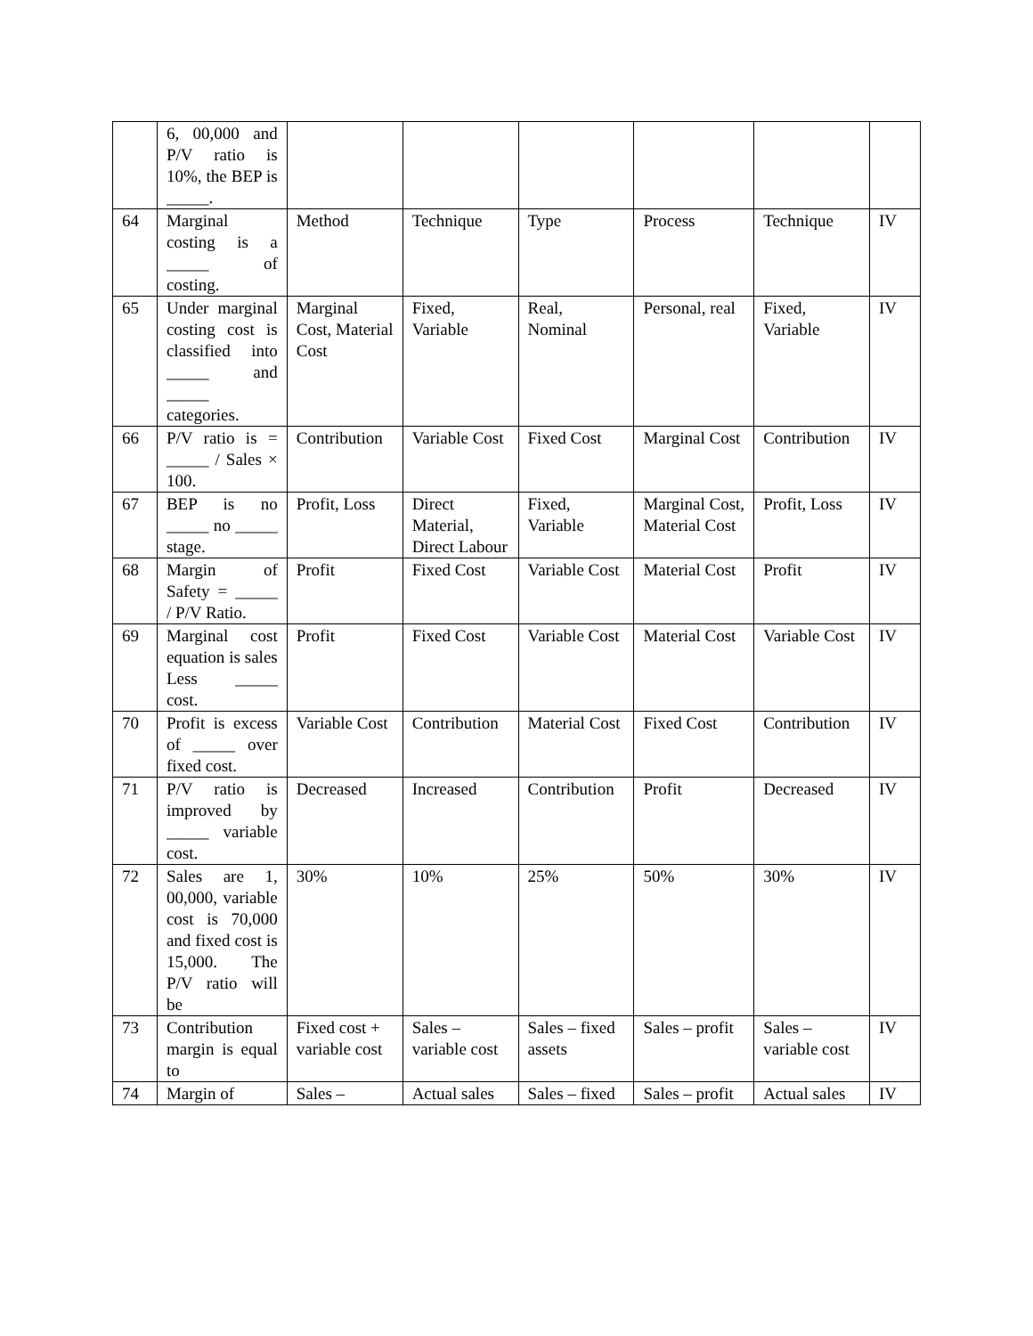| | 6, 00,000 and P/V ratio is 10%, the BEP is _____. | | | | | | |
| 64 | Marginal costing is a _____ of costing. | Method | Technique | Type | Process | Technique | IV |
| 65 | Under marginal costing cost is classified into _____ and _____ categories. | Marginal Cost, Material Cost | Fixed, Variable | Real, Nominal | Personal, real | Fixed, Variable | IV |
| 66 | P/V ratio is = _____ / Sales × 100. | Contribution | Variable Cost | Fixed Cost | Marginal Cost | Contribution | IV |
| 67 | BEP is no _____ no _____ stage. | Profit, Loss | Direct Material, Direct Labour | Fixed, Variable | Marginal Cost, Material Cost | Profit, Loss | IV |
| 68 | Margin of Safety = _____ / P/V Ratio. | Profit | Fixed Cost | Variable Cost | Material Cost | Profit | IV |
| 69 | Marginal cost equation is sales Less _____ cost. | Profit | Fixed Cost | Variable Cost | Material Cost | Variable Cost | IV |
| 70 | Profit is excess of _____ over fixed cost. | Variable Cost | Contribution | Material Cost | Fixed Cost | Contribution | IV |
| 71 | P/V ratio is improved by _____ variable cost. | Decreased | Increased | Contribution | Profit | Decreased | IV |
| 72 | Sales are 1, 00,000, variable cost is 70,000 and fixed cost is 15,000. The P/V ratio will be | 30% | 10% | 25% | 50% | 30% | IV |
| 73 | Contribution margin is equal to | Fixed cost + variable cost | Sales – variable cost | Sales – fixed assets | Sales – profit | Sales – variable cost | IV |
| 74 | Margin of | Sales – | Actual sales | Sales – fixed | Sales – profit | Actual sales | IV |